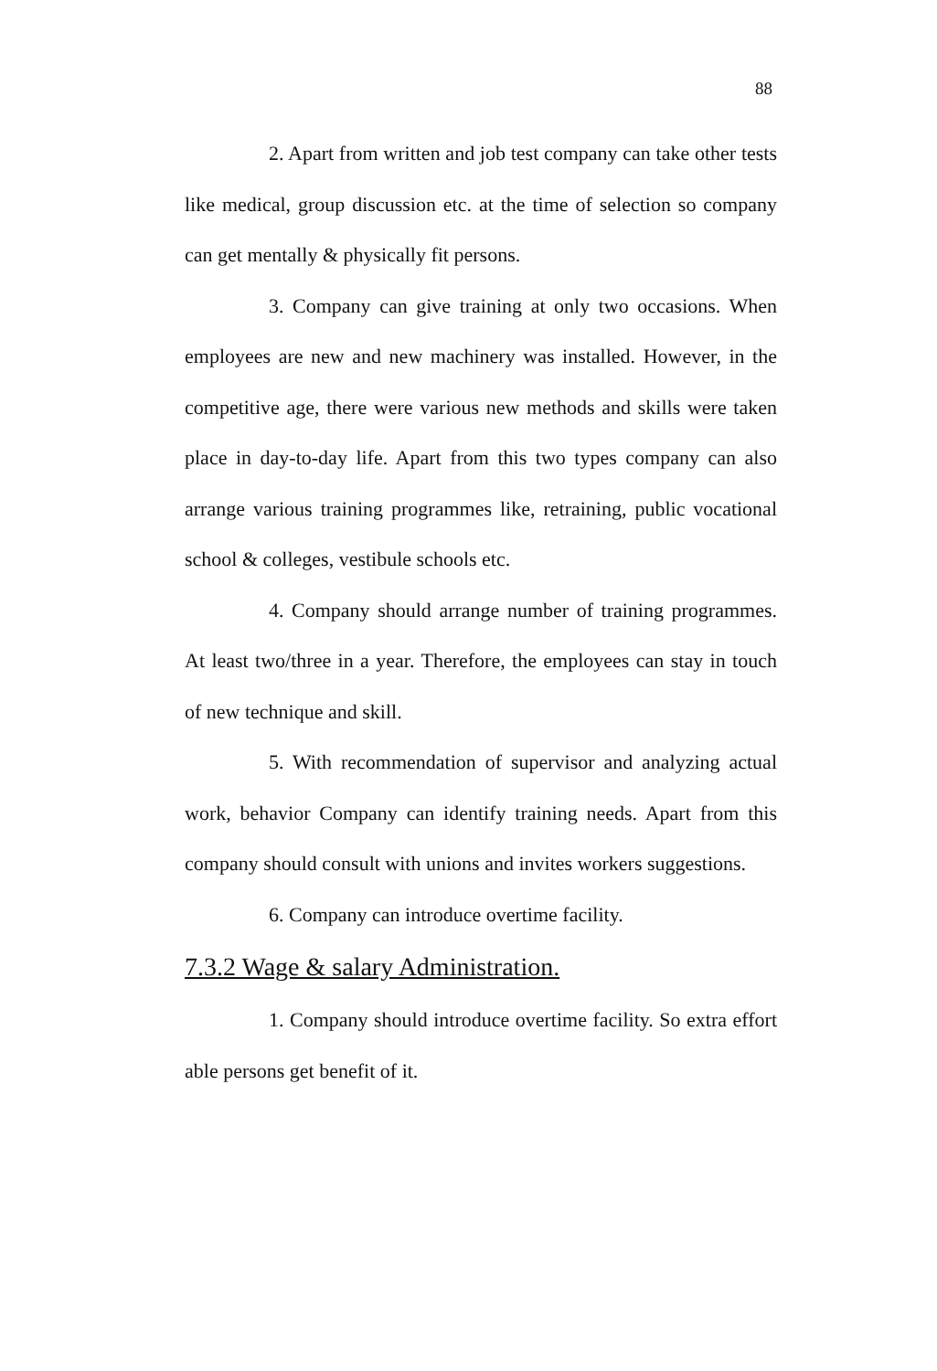88
2. Apart from written and job test company can take other tests like medical, group discussion etc. at the time of selection so company can get mentally & physically fit persons.
3. Company can give training at only two occasions. When employees are new and new machinery was installed. However, in the competitive age, there were various new methods and skills were taken place in day-to-day life. Apart from this two types company can also arrange various training programmes like, retraining, public vocational school & colleges, vestibule schools etc.
4. Company should arrange number of training programmes. At least two/three in a year. Therefore, the employees can stay in touch of new technique and skill.
5. With recommendation of supervisor and analyzing actual work, behavior Company can identify training needs. Apart from this company should consult with unions and invites workers suggestions.
6. Company can introduce overtime facility.
7.3.2 Wage & salary Administration.
1. Company should introduce overtime facility. So extra effort able persons get benefit of it.